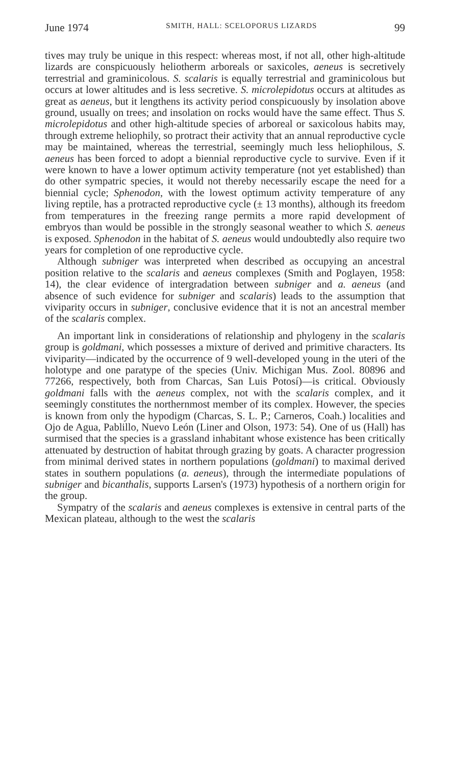June 1974 SMITH, HALL: SCELOPORUS LIZARDS 99
tives may truly be unique in this respect: whereas most, if not all, other high-altitude lizards are conspicuously heliotherm arboreals or saxicoles, aeneus is secretively terrestrial and graminicolous. S. scalaris is equally terrestrial and graminicolous but occurs at lower altitudes and is less secretive. S. microlepidotus occurs at altitudes as great as aeneus, but it lengthens its activity period conspicuously by insolation above ground, usually on trees; and insolation on rocks would have the same effect. Thus S. microlepidotus and other high-altitude species of arboreal or saxicolous habits may, through extreme heliophily, so protract their activity that an annual reproductive cycle may be maintained, whereas the terrestrial, seemingly much less heliophilous, S. aeneus has been forced to adopt a biennial reproductive cycle to survive. Even if it were known to have a lower optimum activity temperature (not yet established) than do other sympatric species, it would not thereby necessarily escape the need for a biennial cycle; Sphenodon, with the lowest optimum activity temperature of any living reptile, has a protracted reproductive cycle (± 13 months), although its freedom from temperatures in the freezing range permits a more rapid development of embryos than would be possible in the strongly seasonal weather to which S. aeneus is exposed. Sphenodon in the habitat of S. aeneus would undoubtedly also require two years for completion of one reproductive cycle.
Although subniger was interpreted when described as occupying an ancestral position relative to the scalaris and aeneus complexes (Smith and Poglayen, 1958: 14), the clear evidence of intergradation between subniger and a. aeneus (and absence of such evidence for subniger and scalaris) leads to the assumption that viviparity occurs in subniger, conclusive evidence that it is not an ancestral member of the scalaris complex.
An important link in considerations of relationship and phylogeny in the scalaris group is goldmani, which possesses a mixture of derived and primitive characters. Its viviparity—indicated by the occurrence of 9 well-developed young in the uteri of the holotype and one paratype of the species (Univ. Michigan Mus. Zool. 80896 and 77266, respectively, both from Charcas, San Luis Potosí)—is critical. Obviously goldmani falls with the aeneus complex, not with the scalaris complex, and it seemingly constitutes the northernmost member of its complex. However, the species is known from only the hypodigm (Charcas, S. L. P.; Carneros, Coah.) localities and Ojo de Agua, Pablillo, Nuevo León (Liner and Olson, 1973: 54). One of us (Hall) has surmised that the species is a grassland inhabitant whose existence has been critically attenuated by destruction of habitat through grazing by goats. A character progression from minimal derived states in northern populations (goldmani) to maximal derived states in southern populations (a. aeneus), through the intermediate populations of subniger and bicanthalis, supports Larsen's (1973) hypothesis of a northern origin for the group.
Sympatry of the scalaris and aeneus complexes is extensive in central parts of the Mexican plateau, although to the west the scalaris